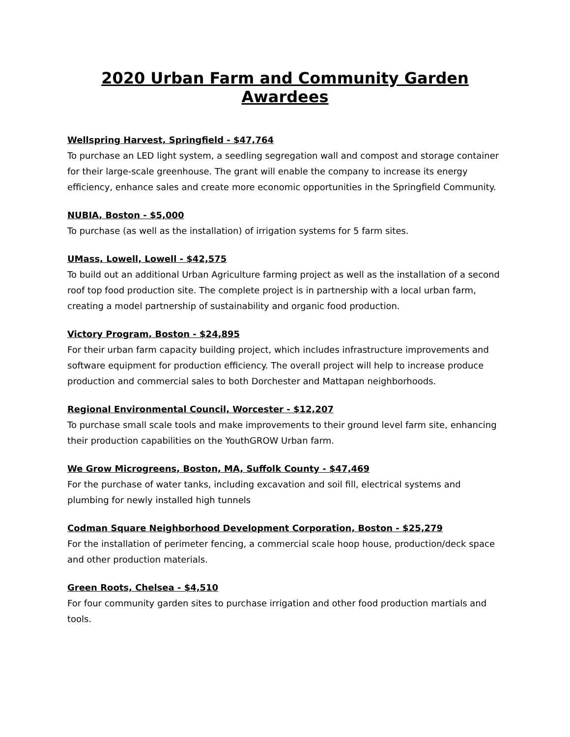2020 Urban Farm and Community Garden Awardees
Wellspring Harvest, Springfield - $47,764
To purchase an LED light system, a seedling segregation wall and compost and storage container for their large-scale greenhouse. The grant will enable the company to increase its energy efficiency, enhance sales and create more economic opportunities in the Springfield Community.
NUBIA, Boston - $5,000
To purchase (as well as the installation) of irrigation systems for 5 farm sites.
UMass, Lowell, Lowell - $42,575
To build out an additional Urban Agriculture farming project as well as the installation of a second roof top food production site. The complete project is in partnership with a local urban farm, creating a model partnership of sustainability and organic food production.
Victory Program, Boston - $24,895
For their urban farm capacity building project, which includes infrastructure improvements and software equipment for production efficiency. The overall project will help to increase produce production and commercial sales to both Dorchester and Mattapan neighborhoods.
Regional Environmental Council, Worcester - $12,207
To purchase small scale tools and make improvements to their ground level farm site, enhancing their production capabilities on the YouthGROW Urban farm.
We Grow Microgreens, Boston, MA, Suffolk County - $47,469
For the purchase of water tanks, including excavation and soil fill, electrical systems and plumbing for newly installed high tunnels
Codman Square Neighborhood Development Corporation, Boston - $25,279
For the installation of perimeter fencing, a commercial scale hoop house, production/deck space and other production materials.
Green Roots, Chelsea - $4,510
For four community garden sites to purchase irrigation and other food production martials and tools.